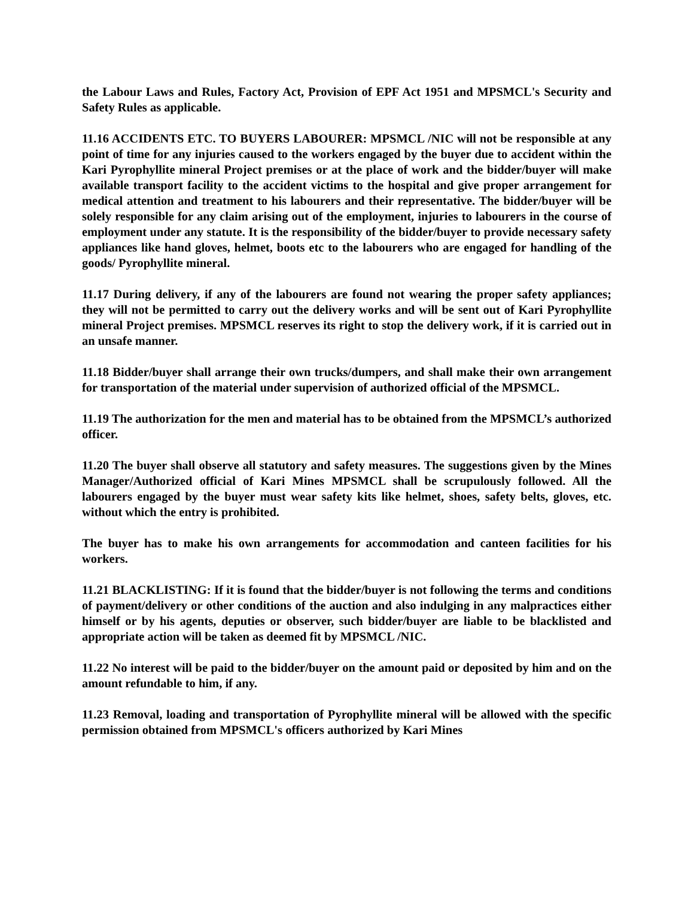the Labour Laws and Rules, Factory Act, Provision of EPF Act 1951 and MPSMCL's Security and Safety Rules as applicable.
11.16 ACCIDENTS ETC. TO BUYERS LABOURER: MPSMCL /NIC will not be responsible at any point of time for any injuries caused to the workers engaged by the buyer due to accident within the Kari Pyrophyllite mineral Project premises or at the place of work and the bidder/buyer will make available transport facility to the accident victims to the hospital and give proper arrangement for medical attention and treatment to his labourers and their representative. The bidder/buyer will be solely responsible for any claim arising out of the employment, injuries to labourers in the course of employment under any statute. It is the responsibility of the bidder/buyer to provide necessary safety appliances like hand gloves, helmet, boots etc to the labourers who are engaged for handling of the goods/ Pyrophyllite mineral.
11.17 During delivery, if any of the labourers are found not wearing the proper safety appliances; they will not be permitted to carry out the delivery works and will be sent out of Kari Pyrophyllite mineral Project premises. MPSMCL reserves its right to stop the delivery work, if it is carried out in an unsafe manner.
11.18 Bidder/buyer shall arrange their own trucks/dumpers, and shall make their own arrangement for transportation of the material under supervision of authorized official of the MPSMCL.
11.19 The authorization for the men and material has to be obtained from the MPSMCL’s authorized officer.
11.20 The buyer shall observe all statutory and safety measures. The suggestions given by the Mines Manager/Authorized official of Kari Mines MPSMCL shall be scrupulously followed. All the labourers engaged by the buyer must wear safety kits like helmet, shoes, safety belts, gloves, etc. without which the entry is prohibited.
The buyer has to make his own arrangements for accommodation and canteen facilities for his workers.
11.21 BLACKLISTING: If it is found that the bidder/buyer is not following the terms and conditions of payment/delivery or other conditions of the auction and also indulging in any malpractices either himself or by his agents, deputies or observer, such bidder/buyer are liable to be blacklisted and appropriate action will be taken as deemed fit by MPSMCL /NIC.
11.22 No interest will be paid to the bidder/buyer on the amount paid or deposited by him and on the amount refundable to him, if any.
11.23 Removal, loading and transportation of Pyrophyllite mineral will be allowed with the specific permission obtained from MPSMCL's officers authorized by Kari Mines